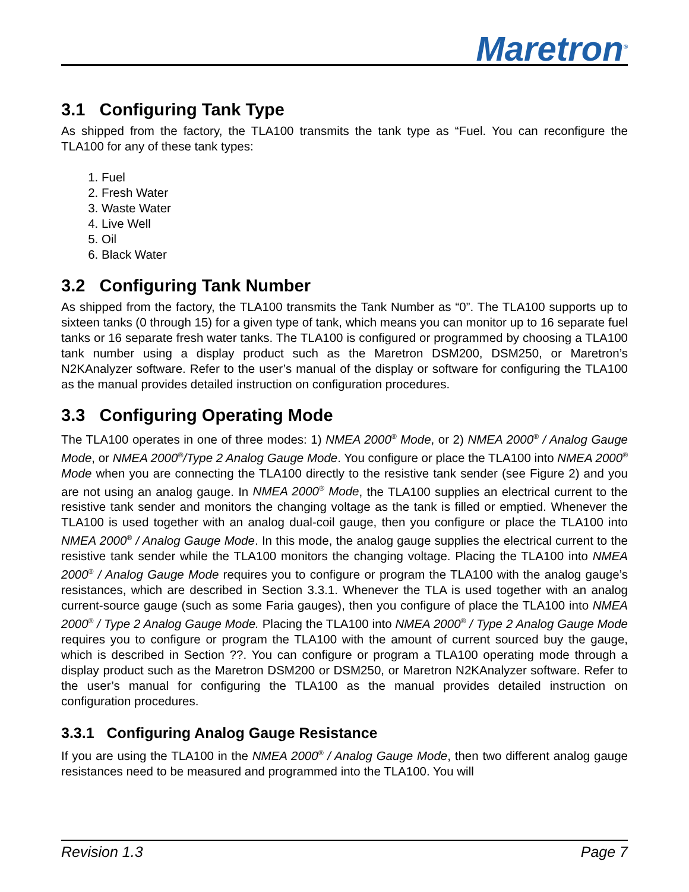Maretron<sup>®</sup>
3.1 Configuring Tank Type
As shipped from the factory, the TLA100 transmits the tank type as “Fuel. You can reconfigure the TLA100 for any of these tank types:
1. Fuel
2. Fresh Water
3. Waste Water
4. Live Well
5. Oil
6. Black Water
3.2 Configuring Tank Number
As shipped from the factory, the TLA100 transmits the Tank Number as “0”. The TLA100 supports up to sixteen tanks (0 through 15) for a given type of tank, which means you can monitor up to 16 separate fuel tanks or 16 separate fresh water tanks. The TLA100 is configured or programmed by choosing a TLA100 tank number using a display product such as the Maretron DSM200, DSM250, or Maretron’s N2KAnalyzer software. Refer to the user’s manual of the display or software for configuring the TLA100 as the manual provides detailed instruction on configuration procedures.
3.3 Configuring Operating Mode
The TLA100 operates in one of three modes: 1) NMEA 2000<sup>®</sup> Mode, or 2) NMEA 2000<sup>®</sup> / Analog Gauge Mode, or NMEA 2000<sup>®</sup>/Type 2 Analog Gauge Mode. You configure or place the TLA100 into NMEA 2000<sup>®</sup> Mode when you are connecting the TLA100 directly to the resistive tank sender (see Figure 2) and you are not using an analog gauge. In NMEA 2000<sup>®</sup> Mode, the TLA100 supplies an electrical current to the resistive tank sender and monitors the changing voltage as the tank is filled or emptied. Whenever the TLA100 is used together with an analog dual-coil gauge, then you configure or place the TLA100 into NMEA 2000<sup>®</sup> / Analog Gauge Mode. In this mode, the analog gauge supplies the electrical current to the resistive tank sender while the TLA100 monitors the changing voltage. Placing the TLA100 into NMEA 2000<sup>®</sup> / Analog Gauge Mode requires you to configure or program the TLA100 with the analog gauge’s resistances, which are described in Section 3.3.1. Whenever the TLA is used together with an analog current-source gauge (such as some Faria gauges), then you configure of place the TLA100 into NMEA 2000<sup>®</sup> / Type 2 Analog Gauge Mode. Placing the TLA100 into NMEA 2000<sup>®</sup> / Type 2 Analog Gauge Mode requires you to configure or program the TLA100 with the amount of current sourced buy the gauge, which is described in Section ??. You can configure or program a TLA100 operating mode through a display product such as the Maretron DSM200 or DSM250, or Maretron N2KAnalyzer software. Refer to the user’s manual for configuring the TLA100 as the manual provides detailed instruction on configuration procedures.
3.3.1 Configuring Analog Gauge Resistance
If you are using the TLA100 in the NMEA 2000<sup>®</sup> / Analog Gauge Mode, then two different analog gauge resistances need to be measured and programmed into the TLA100. You will
Revision 1.3 Page 7